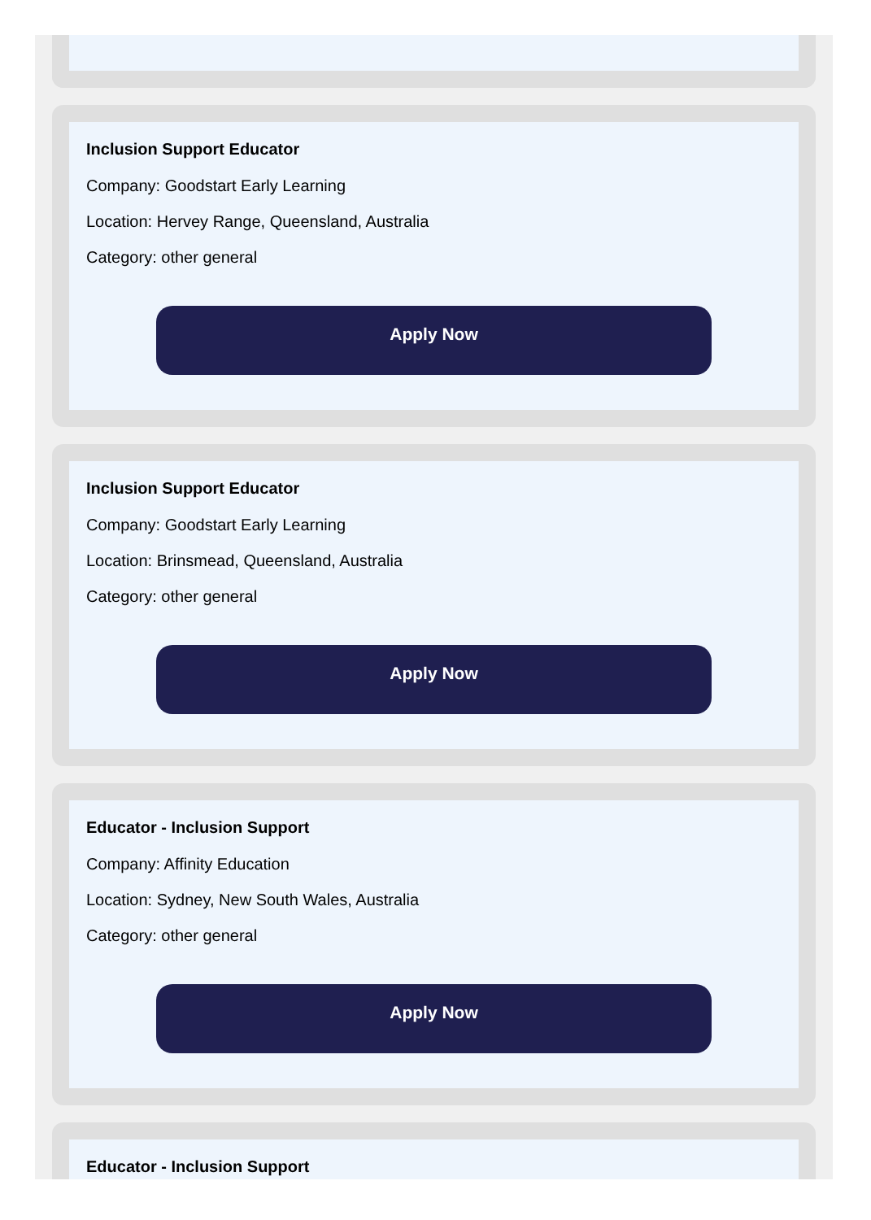Inclusion Support Educator
Company: Goodstart Early Learning
Location: Hervey Range, Queensland, Australia
Category: other general
Apply Now
Inclusion Support Educator
Company: Goodstart Early Learning
Location: Brinsmead, Queensland, Australia
Category: other general
Apply Now
Educator - Inclusion Support
Company: Affinity Education
Location: Sydney, New South Wales, Australia
Category: other general
Apply Now
Educator - Inclusion Support